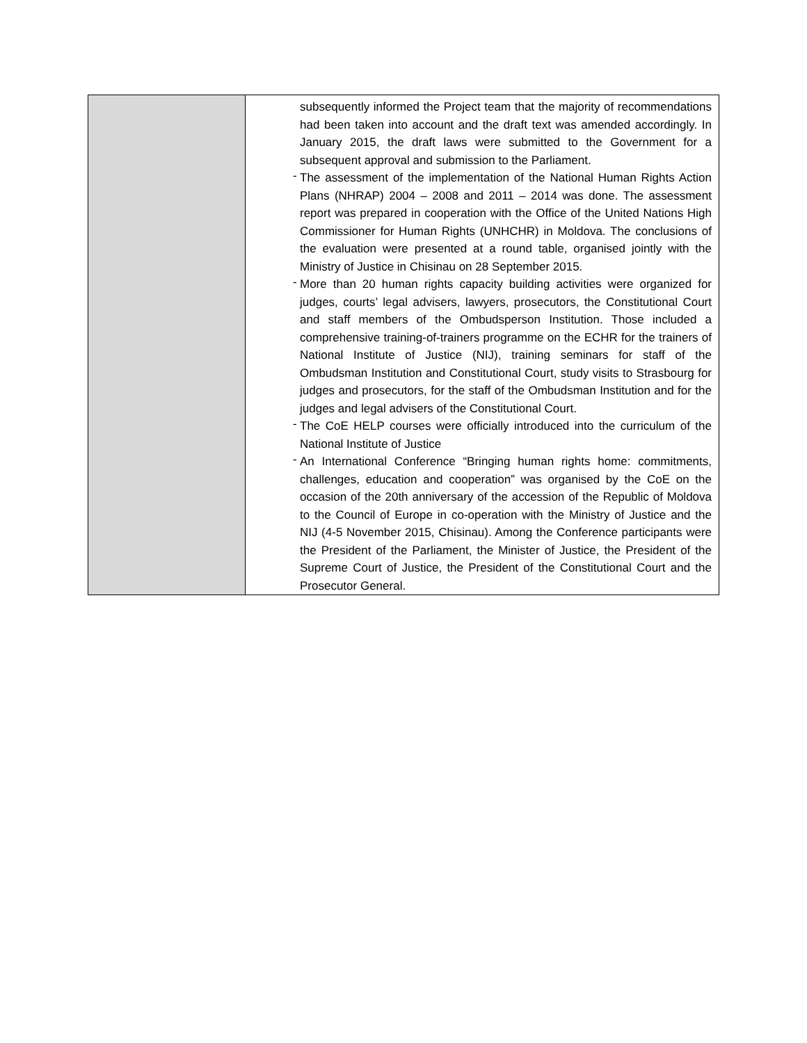| | subsequently informed the Project team that the majority of recommendations had been taken into account and the draft text was amended accordingly. In January 2015, the draft laws were submitted to the Government for a subsequent approval and submission to the Parliament. - The assessment of the implementation of the National Human Rights Action Plans (NHRAP) 2004 – 2008 and 2011 – 2014 was done. The assessment report was prepared in cooperation with the Office of the United Nations High Commissioner for Human Rights (UNHCHR) in Moldova. The conclusions of the evaluation were presented at a round table, organised jointly with the Ministry of Justice in Chisinau on 28 September 2015. - More than 20 human rights capacity building activities were organized for judges, courts’ legal advisers, lawyers, prosecutors, the Constitutional Court and staff members of the Ombudsperson Institution. Those included a comprehensive training-of-trainers programme on the ECHR for the trainers of National Institute of Justice (NIJ), training seminars for staff of the Ombudsman Institution and Constitutional Court, study visits to Strasbourg for judges and prosecutors, for the staff of the Ombudsman Institution and for the judges and legal advisers of the Constitutional Court. - The CoE HELP courses were officially introduced into the curriculum of the National Institute of Justice - An International Conference “Bringing human rights home: commitments, challenges, education and cooperation” was organised by the CoE on the occasion of the 20th anniversary of the accession of the Republic of Moldova to the Council of Europe in co-operation with the Ministry of Justice and the NIJ (4-5 November 2015, Chisinau). Among the Conference participants were the President of the Parliament, the Minister of Justice, the President of the Supreme Court of Justice, the President of the Constitutional Court and the Prosecutor General. |